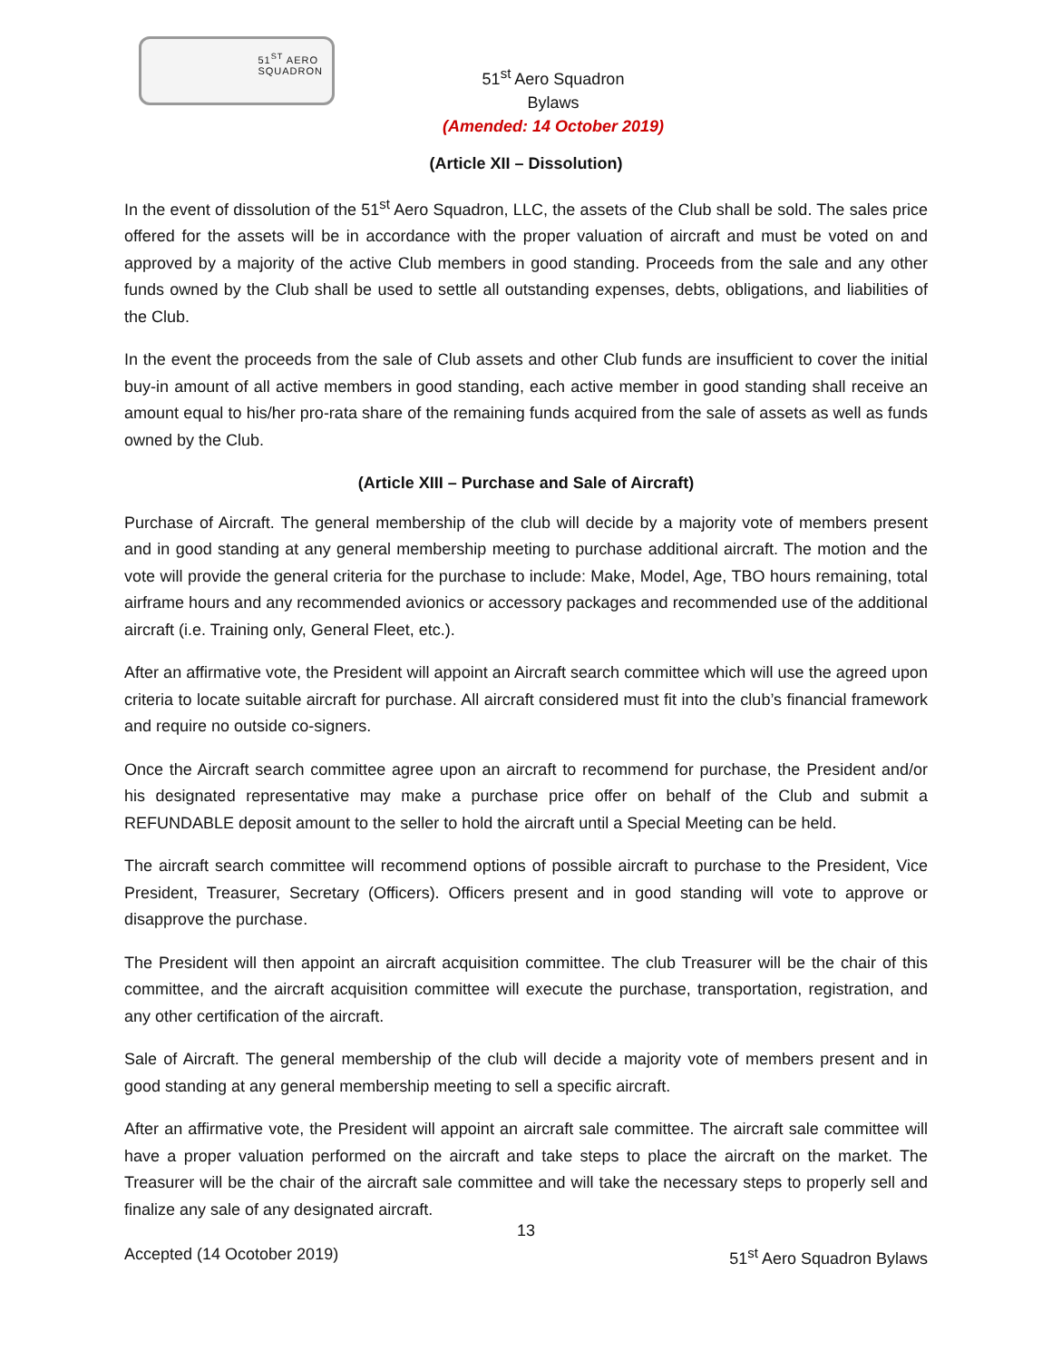51<sup>ST</sup> AERO
SQUADRON
51<sup>st</sup> Aero Squadron
Bylaws
(Amended: 14 October 2019)
(Article XII – Dissolution)
In the event of dissolution of the 51<sup>st</sup> Aero Squadron, LLC, the assets of the Club shall be sold. The sales price offered for the assets will be in accordance with the proper valuation of aircraft and must be voted on and approved by a majority of the active Club members in good standing. Proceeds from the sale and any other funds owned by the Club shall be used to settle all outstanding expenses, debts, obligations, and liabilities of the Club.
In the event the proceeds from the sale of Club assets and other Club funds are insufficient to cover the initial buy-in amount of all active members in good standing, each active member in good standing shall receive an amount equal to his/her pro-rata share of the remaining funds acquired from the sale of assets as well as funds owned by the Club.
(Article XIII – Purchase and Sale of Aircraft)
Purchase of Aircraft. The general membership of the club will decide by a majority vote of members present and in good standing at any general membership meeting to purchase additional aircraft. The motion and the vote will provide the general criteria for the purchase to include: Make, Model, Age, TBO hours remaining, total airframe hours and any recommended avionics or accessory packages and recommended use of the additional aircraft (i.e. Training only, General Fleet, etc.).
After an affirmative vote, the President will appoint an Aircraft search committee which will use the agreed upon criteria to locate suitable aircraft for purchase. All aircraft considered must fit into the club’s financial framework and require no outside co-signers.
Once the Aircraft search committee agree upon an aircraft to recommend for purchase, the President and/or his designated representative may make a purchase price offer on behalf of the Club and submit a REFUNDABLE deposit amount to the seller to hold the aircraft until a Special Meeting can be held.
The aircraft search committee will recommend options of possible aircraft to purchase to the President, Vice President, Treasurer, Secretary (Officers). Officers present and in good standing will vote to approve or disapprove the purchase.
The President will then appoint an aircraft acquisition committee. The club Treasurer will be the chair of this committee, and the aircraft acquisition committee will execute the purchase, transportation, registration, and any other certification of the aircraft.
Sale of Aircraft. The general membership of the club will decide a majority vote of members present and in good standing at any general membership meeting to sell a specific aircraft.
After an affirmative vote, the President will appoint an aircraft sale committee. The aircraft sale committee will have a proper valuation performed on the aircraft and take steps to place the aircraft on the market. The Treasurer will be the chair of the aircraft sale committee and will take the necessary steps to properly sell and finalize any sale of any designated aircraft.
13
Accepted (14 Ocotober 2019) 51<sup>st</sup> Aero Squadron Bylaws